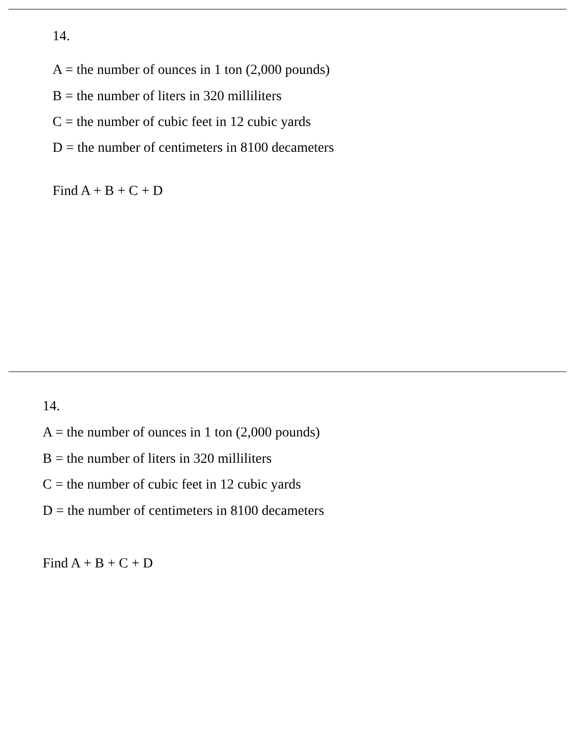14.
A = the number of ounces in 1 ton (2,000 pounds)
B = the number of liters in 320 milliliters
C = the number of cubic feet in 12 cubic yards
D = the number of centimeters in 8100 decameters
Find A + B + C + D
14.
A = the number of ounces in 1 ton (2,000 pounds)
B = the number of liters in 320 milliliters
C = the number of cubic feet in 12 cubic yards
D = the number of centimeters in 8100 decameters
Find A + B + C + D